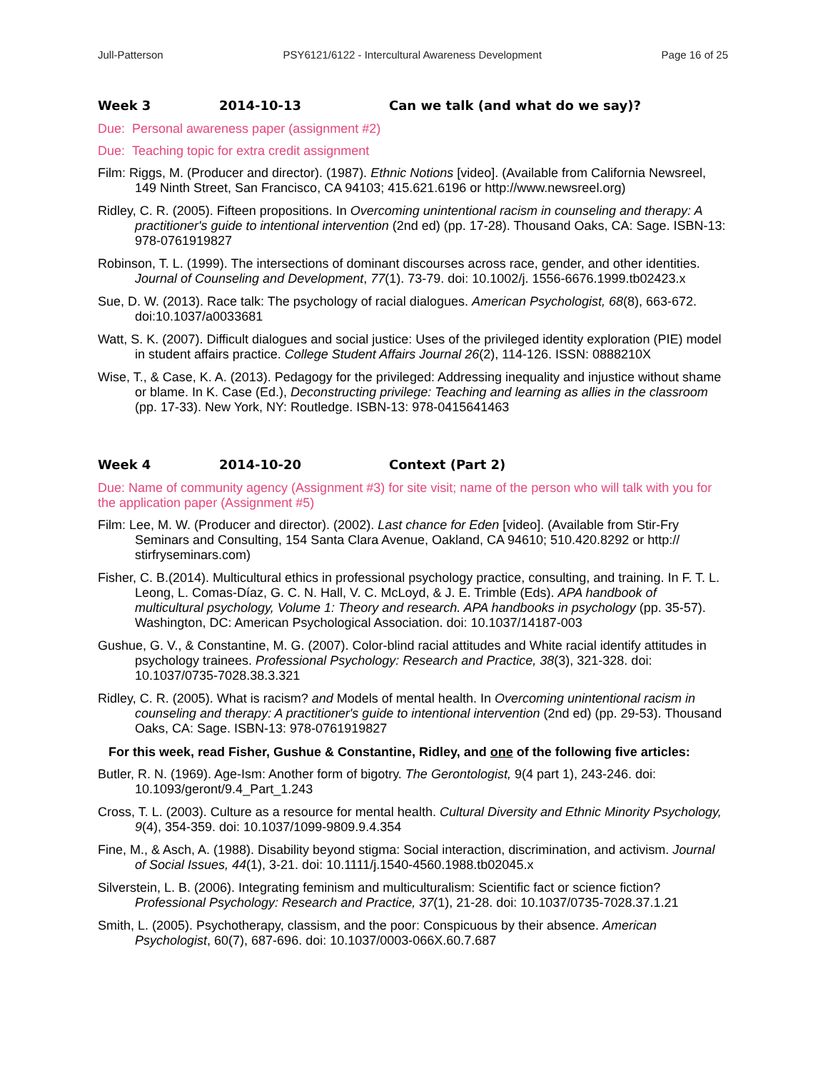Jull-Patterson PSY6121/6122 - Intercultural Awareness Development Page 16 of 25
Week 3 2014-10-13 Can we talk (and what do we say)?
Due: Personal awareness paper (assignment #2)
Due: Teaching topic for extra credit assignment
Film: Riggs, M. (Producer and director). (1987). Ethnic Notions [video]. (Available from California Newsreel, 149 Ninth Street, San Francisco, CA 94103; 415.621.6196 or http://www.newsreel.org)
Ridley, C. R. (2005). Fifteen propositions. In Overcoming unintentional racism in counseling and therapy: A practitioner's guide to intentional intervention (2nd ed) (pp. 17-28). Thousand Oaks, CA: Sage. ISBN-13: 978-0761919827
Robinson, T. L. (1999). The intersections of dominant discourses across race, gender, and other identities. Journal of Counseling and Development, 77(1). 73-79. doi: 10.1002/j. 1556-6676.1999.tb02423.x
Sue, D. W. (2013). Race talk: The psychology of racial dialogues. American Psychologist, 68(8), 663-672. doi:10.1037/a0033681
Watt, S. K. (2007). Difficult dialogues and social justice: Uses of the privileged identity exploration (PIE) model in student affairs practice. College Student Affairs Journal 26(2), 114-126. ISSN: 0888210X
Wise, T., & Case, K. A. (2013). Pedagogy for the privileged: Addressing inequality and injustice without shame or blame. In K. Case (Ed.), Deconstructing privilege: Teaching and learning as allies in the classroom (pp. 17-33). New York, NY: Routledge. ISBN-13: 978-0415641463
Week 4 2014-10-20 Context (Part 2)
Due: Name of community agency (Assignment #3) for site visit; name of the person who will talk with you for the application paper (Assignment #5)
Film: Lee, M. W. (Producer and director). (2002). Last chance for Eden [video]. (Available from Stir-Fry Seminars and Consulting, 154 Santa Clara Avenue, Oakland, CA 94610; 510.420.8292 or http:// stirfryseminars.com)
Fisher, C. B.(2014). Multicultural ethics in professional psychology practice, consulting, and training. In F. T. L. Leong, L. Comas-Díaz, G. C. N. Hall, V. C. McLoyd, & J. E. Trimble (Eds). APA handbook of multicultural psychology, Volume 1: Theory and research. APA handbooks in psychology (pp. 35-57). Washington, DC: American Psychological Association. doi: 10.1037/14187-003
Gushue, G. V., & Constantine, M. G. (2007). Color-blind racial attitudes and White racial identify attitudes in psychology trainees. Professional Psychology: Research and Practice, 38(3), 321-328. doi: 10.1037/0735-7028.38.3.321
Ridley, C. R. (2005). What is racism? and Models of mental health. In Overcoming unintentional racism in counseling and therapy: A practitioner's guide to intentional intervention (2nd ed) (pp. 29-53). Thousand Oaks, CA: Sage. ISBN-13: 978-0761919827
For this week, read Fisher, Gushue & Constantine, Ridley, and one of the following five articles:
Butler, R. N. (1969). Age-Ism: Another form of bigotry. The Gerontologist, 9(4 part 1), 243-246. doi: 10.1093/geront/9.4_Part_1.243
Cross, T. L. (2003). Culture as a resource for mental health. Cultural Diversity and Ethnic Minority Psychology, 9(4), 354-359. doi: 10.1037/1099-9809.9.4.354
Fine, M., & Asch, A. (1988). Disability beyond stigma: Social interaction, discrimination, and activism. Journal of Social Issues, 44(1), 3-21. doi: 10.1111/j.1540-4560.1988.tb02045.x
Silverstein, L. B. (2006). Integrating feminism and multiculturalism: Scientific fact or science fiction? Professional Psychology: Research and Practice, 37(1), 21-28. doi: 10.1037/0735-7028.37.1.21
Smith, L. (2005). Psychotherapy, classism, and the poor: Conspicuous by their absence. American Psychologist, 60(7), 687-696. doi: 10.1037/0003-066X.60.7.687